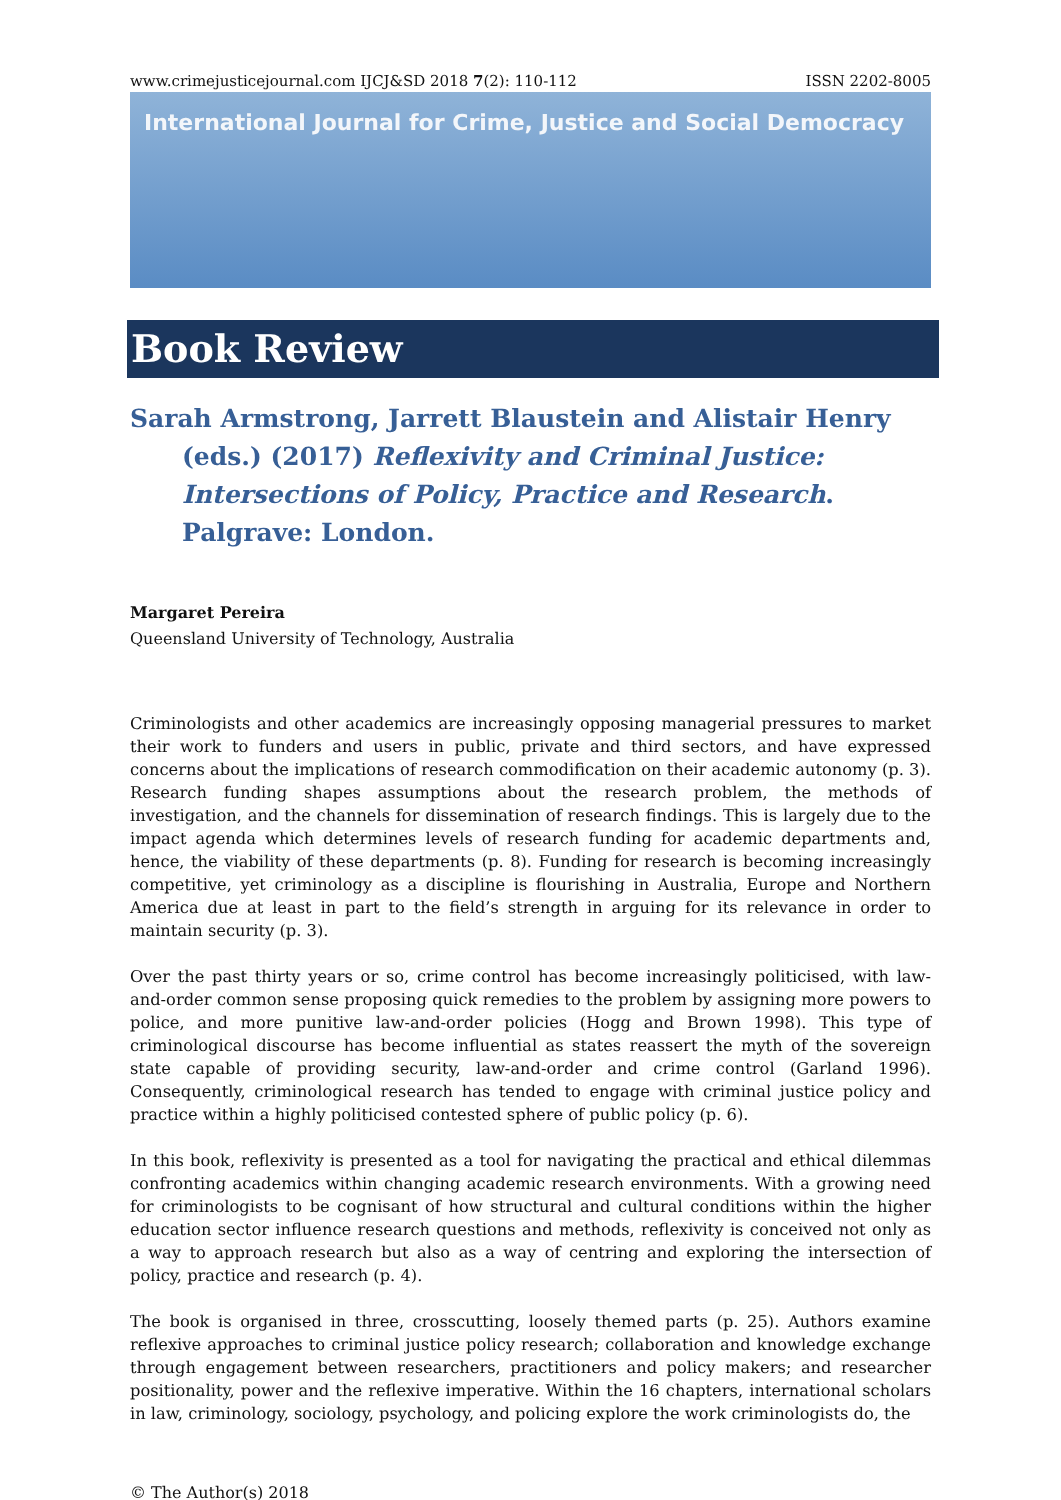www.crimejusticejournal.com IJCJ&SD 2018 7(2): 110-112 ISSN 2202-8005
International Journal for Crime, Justice and Social Democracy
Book Review
Sarah Armstrong, Jarrett Blaustein and Alistair Henry (eds.) (2017) Reflexivity and Criminal Justice: Intersections of Policy, Practice and Research. Palgrave: London.
Margaret Pereira
Queensland University of Technology, Australia
Criminologists and other academics are increasingly opposing managerial pressures to market their work to funders and users in public, private and third sectors, and have expressed concerns about the implications of research commodification on their academic autonomy (p. 3). Research funding shapes assumptions about the research problem, the methods of investigation, and the channels for dissemination of research findings. This is largely due to the impact agenda which determines levels of research funding for academic departments and, hence, the viability of these departments (p. 8). Funding for research is becoming increasingly competitive, yet criminology as a discipline is flourishing in Australia, Europe and Northern America due at least in part to the field’s strength in arguing for its relevance in order to maintain security (p. 3).
Over the past thirty years or so, crime control has become increasingly politicised, with law-and-order common sense proposing quick remedies to the problem by assigning more powers to police, and more punitive law-and-order policies (Hogg and Brown 1998). This type of criminological discourse has become influential as states reassert the myth of the sovereign state capable of providing security, law-and-order and crime control (Garland 1996). Consequently, criminological research has tended to engage with criminal justice policy and practice within a highly politicised contested sphere of public policy (p. 6).
In this book, reflexivity is presented as a tool for navigating the practical and ethical dilemmas confronting academics within changing academic research environments. With a growing need for criminologists to be cognisant of how structural and cultural conditions within the higher education sector influence research questions and methods, reflexivity is conceived not only as a way to approach research but also as a way of centring and exploring the intersection of policy, practice and research (p. 4).
The book is organised in three, crosscutting, loosely themed parts (p. 25). Authors examine reflexive approaches to criminal justice policy research; collaboration and knowledge exchange through engagement between researchers, practitioners and policy makers; and researcher positionality, power and the reflexive imperative. Within the 16 chapters, international scholars in law, criminology, sociology, psychology, and policing explore the work criminologists do, the
© The Author(s) 2018